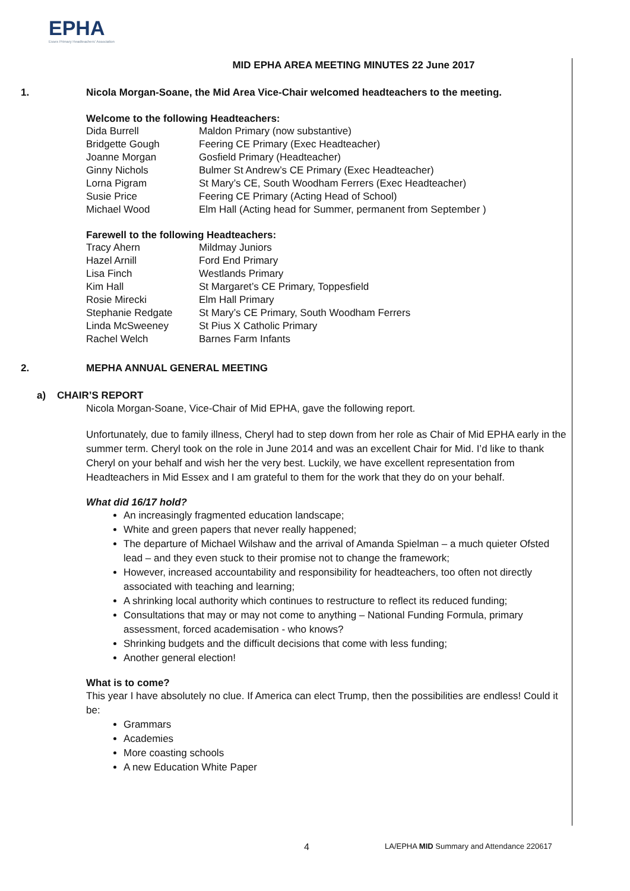EPHA
Essex Primary Headteachers' Association
MID EPHA AREA MEETING MINUTES 22 June 2017
1. Nicola Morgan-Soane, the Mid Area Vice-Chair welcomed headteachers to the meeting.
Welcome to the following Headteachers:
| Dida Burrell | Maldon Primary (now substantive) |
| Bridgette Gough | Feering CE Primary (Exec Headteacher) |
| Joanne Morgan | Gosfield Primary (Headteacher) |
| Ginny Nichols | Bulmer St Andrew’s CE Primary (Exec Headteacher) |
| Lorna Pigram | St Mary’s CE, South Woodham Ferrers (Exec Headteacher) |
| Susie Price | Feering CE Primary (Acting Head of School) |
| Michael Wood | Elm Hall (Acting head for Summer, permanent from September ) |
Farewell to the following Headteachers:
| Tracy Ahern | Mildmay Juniors |
| Hazel Arnill | Ford End Primary |
| Lisa Finch | Westlands Primary |
| Kim Hall | St Margaret’s CE Primary, Toppesfield |
| Rosie Mirecki | Elm Hall Primary |
| Stephanie Redgate | St Mary’s CE Primary, South Woodham Ferrers |
| Linda McSweeney | St Pius X Catholic Primary |
| Rachel Welch | Barnes Farm Infants |
2. MEPHA ANNUAL GENERAL MEETING
a) CHAIR’S REPORT
Nicola Morgan-Soane, Vice-Chair of Mid EPHA, gave the following report.
Unfortunately, due to family illness, Cheryl had to step down from her role as Chair of Mid EPHA early in the summer term. Cheryl took on the role in June 2014 and was an excellent Chair for Mid. I’d like to thank Cheryl on your behalf and wish her the very best. Luckily, we have excellent representation from Headteachers in Mid Essex and I am grateful to them for the work that they do on your behalf.
What did 16/17 hold?
An increasingly fragmented education landscape;
White and green papers that never really happened;
The departure of Michael Wilshaw and the arrival of Amanda Spielman – a much quieter Ofsted lead – and they even stuck to their promise not to change the framework;
However, increased accountability and responsibility for headteachers, too often not directly associated with teaching and learning;
A shrinking local authority which continues to restructure to reflect its reduced funding;
Consultations that may or may not come to anything – National Funding Formula, primary assessment, forced academisation - who knows?
Shrinking budgets and the difficult decisions that come with less funding;
Another general election!
What is to come?
This year I have absolutely no clue. If America can elect Trump, then the possibilities are endless! Could it be:
Grammars
Academies
More coasting schools
A new Education White Paper
4 LA/EPHA MID Summary and Attendance 220617